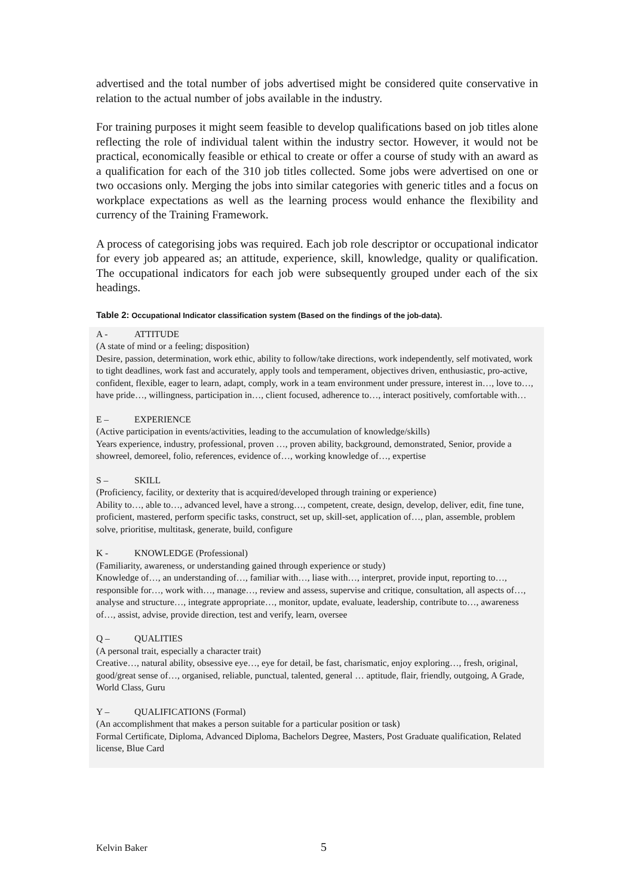advertised and the total number of jobs advertised might be considered quite conservative in relation to the actual number of jobs available in the industry.
For training purposes it might seem feasible to develop qualifications based on job titles alone reflecting the role of individual talent within the industry sector. However, it would not be practical, economically feasible or ethical to create or offer a course of study with an award as a qualification for each of the 310 job titles collected. Some jobs were advertised on one or two occasions only. Merging the jobs into similar categories with generic titles and a focus on workplace expectations as well as the learning process would enhance the flexibility and currency of the Training Framework.
A process of categorising jobs was required. Each job role descriptor or occupational indicator for every job appeared as; an attitude, experience, skill, knowledge, quality or qualification. The occupational indicators for each job were subsequently grouped under each of the six headings.
Table 2: Occupational Indicator classification system (Based on the findings of the job-data).
A - ATTITUDE
(A state of mind or a feeling; disposition)
Desire, passion, determination, work ethic, ability to follow/take directions, work independently, self motivated, work to tight deadlines, work fast and accurately, apply tools and temperament, objectives driven, enthusiastic, pro-active, confident, flexible, eager to learn, adapt, comply, work in a team environment under pressure, interest in…, love to…, have pride…, willingness, participation in…, client focused, adherence to…, interact positively, comfortable with…
E – EXPERIENCE
(Active participation in events/activities, leading to the accumulation of knowledge/skills)
Years experience, industry, professional, proven …, proven ability, background, demonstrated, Senior, provide a showreel, demoreel, folio, references, evidence of…, working knowledge of…, expertise
S – SKILL
(Proficiency, facility, or dexterity that is acquired/developed through training or experience)
Ability to…, able to…, advanced level, have a strong…, competent, create, design, develop, deliver, edit, fine tune, proficient, mastered, perform specific tasks, construct, set up, skill-set, application of…, plan, assemble, problem solve, prioritise, multitask, generate, build, configure
K - KNOWLEDGE (Professional)
(Familiarity, awareness, or understanding gained through experience or study)
Knowledge of…, an understanding of…, familiar with…, liase with…, interpret, provide input, reporting to…, responsible for…, work with…, manage…, review and assess, supervise and critique, consultation, all aspects of…, analyse and structure…, integrate appropriate…, monitor, update, evaluate, leadership, contribute to…, awareness of…, assist, advise, provide direction, test and verify, learn, oversee
Q – QUALITIES
(A personal trait, especially a character trait)
Creative…, natural ability, obsessive eye…, eye for detail, be fast, charismatic, enjoy exploring…, fresh, original, good/great sense of…, organised, reliable, punctual, talented, general … aptitude, flair, friendly, outgoing, A Grade, World Class, Guru
Y – QUALIFICATIONS (Formal)
(An accomplishment that makes a person suitable for a particular position or task)
Formal Certificate, Diploma, Advanced Diploma, Bachelors Degree, Masters, Post Graduate qualification, Related license, Blue Card
Kelvin Baker 5